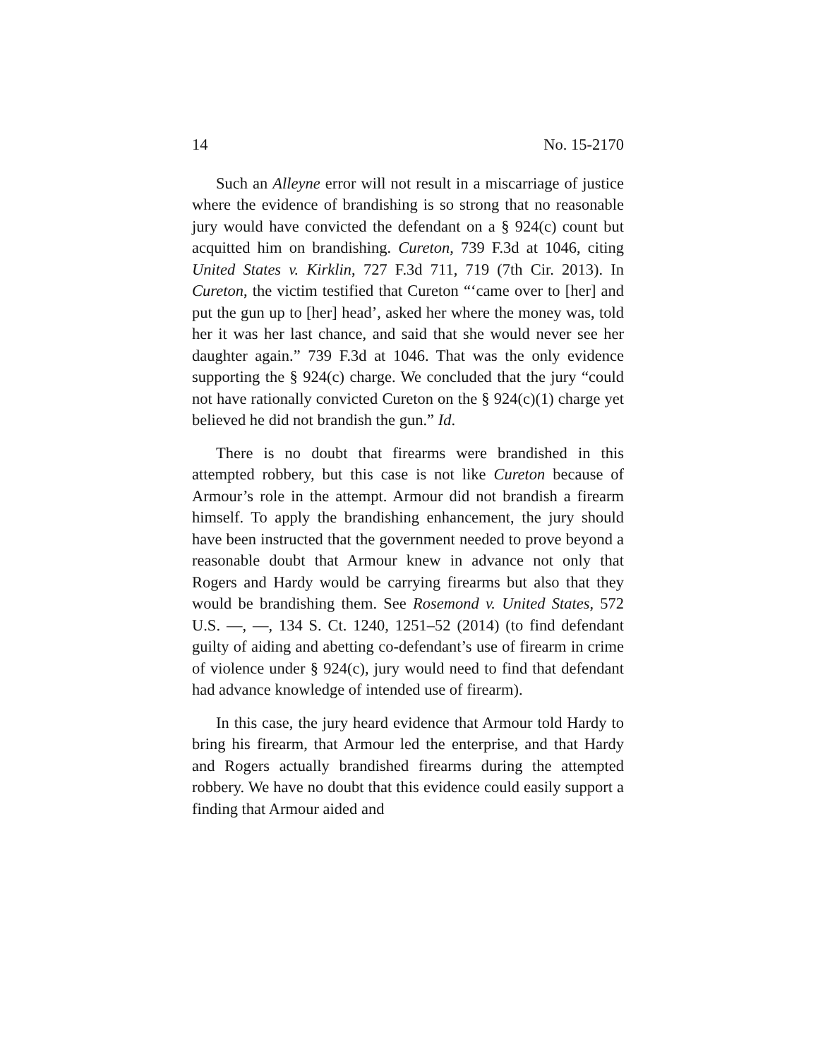14 No. 15-2170
Such an Alleyne error will not result in a miscarriage of justice where the evidence of brandishing is so strong that no reasonable jury would have convicted the defendant on a § 924(c) count but acquitted him on brandishing. Cureton, 739 F.3d at 1046, citing United States v. Kirklin, 727 F.3d 711, 719 (7th Cir. 2013). In Cureton, the victim testified that Cureton “‘came over to [her] and put the gun up to [her] head’, asked her where the money was, told her it was her last chance, and said that she would never see her daughter again.” 739 F.3d at 1046. That was the only evidence supporting the § 924(c) charge. We concluded that the jury “could not have rationally convicted Cureton on the § 924(c)(1) charge yet believed he did not brandish the gun.” Id.
There is no doubt that firearms were brandished in this attempted robbery, but this case is not like Cureton because of Armour’s role in the attempt. Armour did not brandish a firearm himself. To apply the brandishing enhancement, the jury should have been instructed that the government needed to prove beyond a reasonable doubt that Armour knew in advance not only that Rogers and Hardy would be carrying firearms but also that they would be brandishing them. See Rosemond v. United States, 572 U.S. —, —, 134 S. Ct. 1240, 1251–52 (2014) (to find defendant guilty of aiding and abetting co-defendant’s use of firearm in crime of violence under § 924(c), jury would need to find that defendant had advance knowledge of intended use of firearm).
In this case, the jury heard evidence that Armour told Hardy to bring his firearm, that Armour led the enterprise, and that Hardy and Rogers actually brandished firearms during the attempted robbery. We have no doubt that this evidence could easily support a finding that Armour aided and